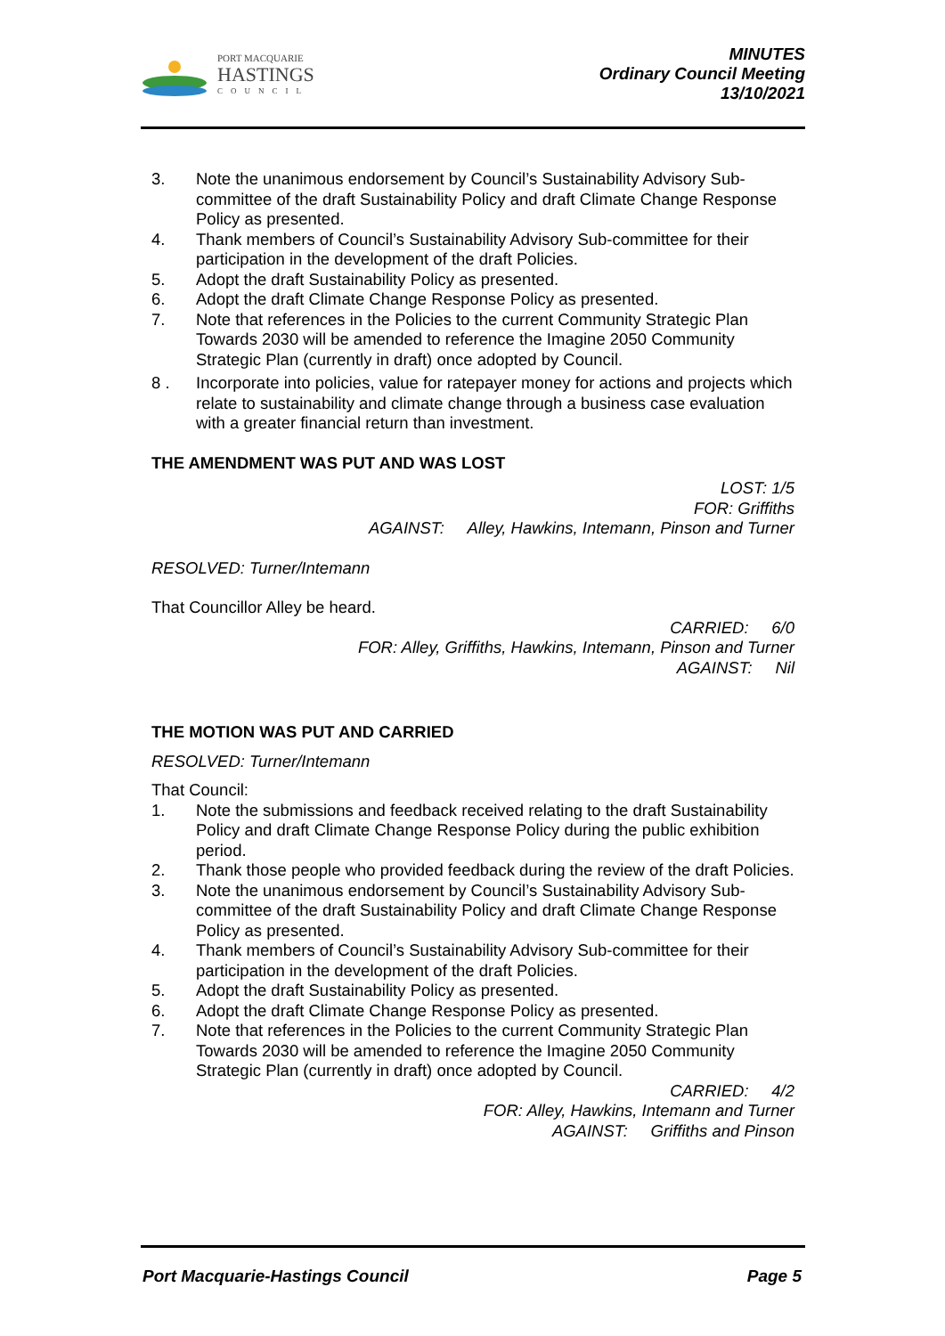PORT MACQUARIE
HASTINGS
COUNCIL
MINUTES
Ordinary Council Meeting
13/10/2021
3. Note the unanimous endorsement by Council’s Sustainability Advisory Sub-committee of the draft Sustainability Policy and draft Climate Change Response Policy as presented.
4. Thank members of Council’s Sustainability Advisory Sub-committee for their participation in the development of the draft Policies.
5. Adopt the draft Sustainability Policy as presented.
6. Adopt the draft Climate Change Response Policy as presented.
7. Note that references in the Policies to the current Community Strategic Plan Towards 2030 will be amended to reference the Imagine 2050 Community Strategic Plan (currently in draft) once adopted by Council.
8 . Incorporate into policies, value for ratepayer money for actions and projects which relate to sustainability and climate change through a business case evaluation with a greater financial return than investment.
THE AMENDMENT WAS PUT AND WAS LOST
LOST: 1/5
FOR: Griffiths
AGAINST: Alley, Hawkins, Intemann, Pinson and Turner
RESOLVED: Turner/Intemann
That Councillor Alley be heard.
CARRIED: 6/0
FOR: Alley, Griffiths, Hawkins, Intemann, Pinson and Turner
AGAINST: Nil
THE MOTION WAS PUT AND CARRIED
RESOLVED: Turner/Intemann
That Council:
1. Note the submissions and feedback received relating to the draft Sustainability Policy and draft Climate Change Response Policy during the public exhibition period.
2. Thank those people who provided feedback during the review of the draft Policies.
3. Note the unanimous endorsement by Council’s Sustainability Advisory Sub-committee of the draft Sustainability Policy and draft Climate Change Response Policy as presented.
4. Thank members of Council’s Sustainability Advisory Sub-committee for their participation in the development of the draft Policies.
5. Adopt the draft Sustainability Policy as presented.
6. Adopt the draft Climate Change Response Policy as presented.
7. Note that references in the Policies to the current Community Strategic Plan Towards 2030 will be amended to reference the Imagine 2050 Community Strategic Plan (currently in draft) once adopted by Council.
CARRIED: 4/2
FOR: Alley, Hawkins, Intemann and Turner
AGAINST: Griffiths and Pinson
Port Macquarie-Hastings Council Page 5